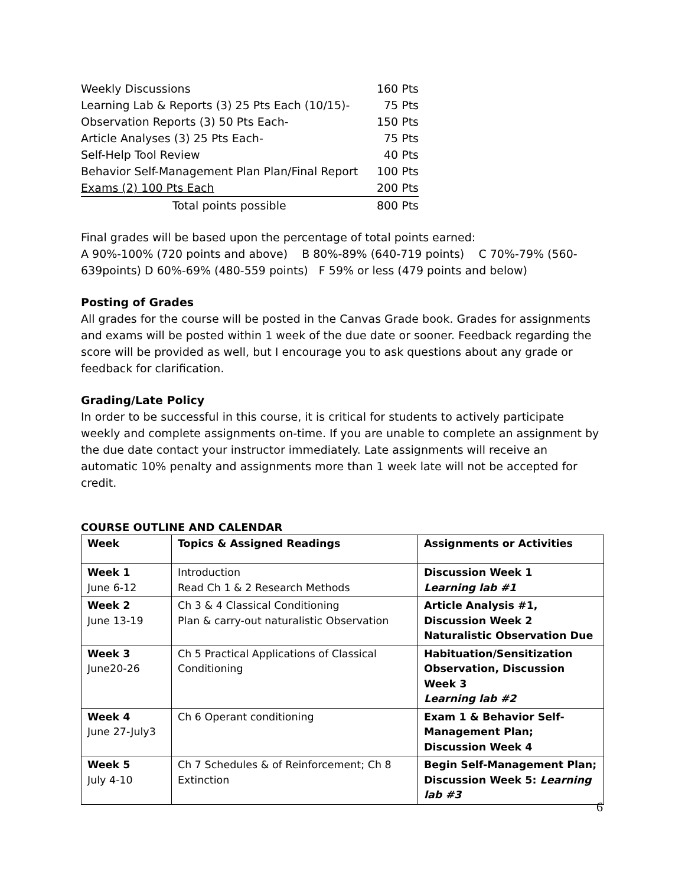| Weekly Discussions | 160 Pts |
| Learning Lab & Reports (3) 25 Pts Each (10/15)- | 75 Pts |
| Observation Reports (3) 50 Pts Each- | 150 Pts |
| Article Analyses (3) 25 Pts Each- | 75 Pts |
| Self-Help Tool Review | 40 Pts |
| Behavior Self-Management Plan Plan/Final Report | 100 Pts |
| Exams (2) 100 Pts Each | 200 Pts |
| Total points possible | 800 Pts |
Final grades will be based upon the percentage of total points earned:
A 90%-100% (720 points and above) B 80%-89% (640-719 points) C 70%-79% (560-639points) D 60%-69% (480-559 points) F 59% or less (479 points and below)
Posting of Grades
All grades for the course will be posted in the Canvas Grade book. Grades for assignments and exams will be posted within 1 week of the due date or sooner. Feedback regarding the score will be provided as well, but I encourage you to ask questions about any grade or feedback for clarification.
Grading/Late Policy
In order to be successful in this course, it is critical for students to actively participate weekly and complete assignments on-time. If you are unable to complete an assignment by the due date contact your instructor immediately. Late assignments will receive an automatic 10% penalty and assignments more than 1 week late will not be accepted for credit.
COURSE OUTLINE AND CALENDAR
| Week | Topics & Assigned Readings | Assignments or Activities |
| --- | --- | --- |
| Week 1 June 6-12 | Introduction Read Ch 1 & 2 Research Methods | Discussion Week 1 Learning lab #1 |
| Week 2 June 13-19 | Ch 3 & 4 Classical Conditioning Plan & carry-out naturalistic Observation | Article Analysis #1, Discussion Week 2 Naturalistic Observation Due |
| Week 3 June20-26 | Ch 5 Practical Applications of Classical Conditioning | Habituation/Sensitization Observation, Discussion Week 3 Learning lab #2 |
| Week 4 June 27-July3 | Ch 6 Operant conditioning | Exam 1 & Behavior Self-Management Plan; Discussion Week 4 |
| Week 5 July 4-10 | Ch 7 Schedules & of Reinforcement; Ch 8 Extinction | Begin Self-Management Plan; Discussion Week 5: Learning lab #3 |
6